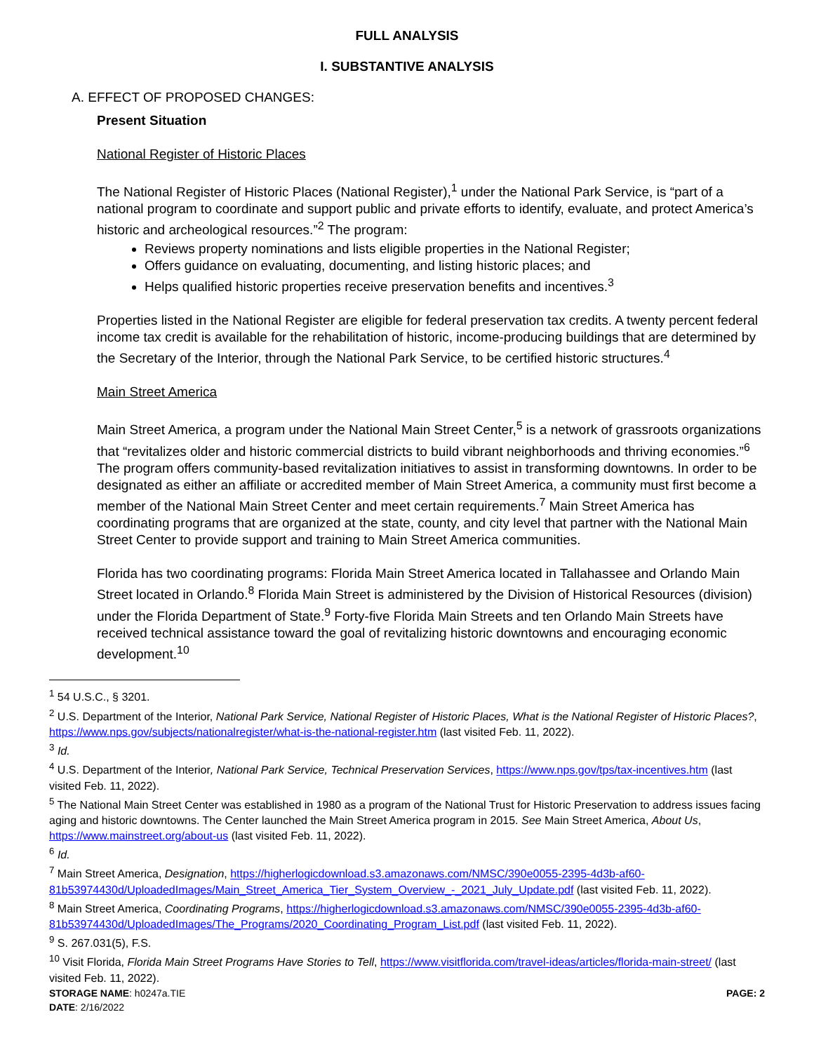FULL ANALYSIS
I. SUBSTANTIVE ANALYSIS
A. EFFECT OF PROPOSED CHANGES:
Present Situation
National Register of Historic Places
The National Register of Historic Places (National Register),<sup>1</sup> under the National Park Service, is “part of a national program to coordinate and support public and private efforts to identify, evaluate, and protect America’s historic and archeological resources.”<sup>2</sup> The program:
Reviews property nominations and lists eligible properties in the National Register;
Offers guidance on evaluating, documenting, and listing historic places; and
Helps qualified historic properties receive preservation benefits and incentives.<sup>3</sup>
Properties listed in the National Register are eligible for federal preservation tax credits. A twenty percent federal income tax credit is available for the rehabilitation of historic, income-producing buildings that are determined by the Secretary of the Interior, through the National Park Service, to be certified historic structures.<sup>4</sup>
Main Street America
Main Street America, a program under the National Main Street Center,<sup>5</sup> is a network of grassroots organizations that “revitalizes older and historic commercial districts to build vibrant neighborhoods and thriving economies.”<sup>6</sup> The program offers community-based revitalization initiatives to assist in transforming downtowns. In order to be designated as either an affiliate or accredited member of Main Street America, a community must first become a member of the National Main Street Center and meet certain requirements.<sup>7</sup> Main Street America has coordinating programs that are organized at the state, county, and city level that partner with the National Main Street Center to provide support and training to Main Street America communities.
Florida has two coordinating programs: Florida Main Street America located in Tallahassee and Orlando Main Street located in Orlando.<sup>8</sup> Florida Main Street is administered by the Division of Historical Resources (division) under the Florida Department of State.<sup>9</sup> Forty-five Florida Main Streets and ten Orlando Main Streets have received technical assistance toward the goal of revitalizing historic downtowns and encouraging economic development.<sup>10</sup>
<sup>1</sup> 54 U.S.C., § 3201.
<sup>2</sup> U.S. Department of the Interior, National Park Service, National Register of Historic Places, What is the National Register of Historic Places?, https://www.nps.gov/subjects/nationalregister/what-is-the-national-register.htm (last visited Feb. 11, 2022).
<sup>3</sup> Id.
<sup>4</sup> U.S. Department of the Interior, National Park Service, Technical Preservation Services, https://www.nps.gov/tps/tax-incentives.htm (last visited Feb. 11, 2022).
<sup>5</sup> The National Main Street Center was established in 1980 as a program of the National Trust for Historic Preservation to address issues facing aging and historic downtowns. The Center launched the Main Street America program in 2015. See Main Street America, About Us, https://www.mainstreet.org/about-us (last visited Feb. 11, 2022).
<sup>6</sup> Id.
<sup>7</sup> Main Street America, Designation, https://higherlogicdownload.s3.amazonaws.com/NMSC/390e0055-2395-4d3b-af60-81b53974430d/UploadedImages/Main_Street_America_Tier_System_Overview_-_2021_July_Update.pdf (last visited Feb. 11, 2022).
<sup>8</sup> Main Street America, Coordinating Programs, https://higherlogicdownload.s3.amazonaws.com/NMSC/390e0055-2395-4d3b-af60-81b53974430d/UploadedImages/The_Programs/2020_Coordinating_Program_List.pdf (last visited Feb. 11, 2022).
<sup>9</sup> S. 267.031(5), F.S.
<sup>10</sup> Visit Florida, Florida Main Street Programs Have Stories to Tell, https://www.visitflorida.com/travel-ideas/articles/florida-main-street/ (last visited Feb. 11, 2022).
STORAGE NAME: h0247a.TIE PAGE: 2
DATE: 2/16/2022